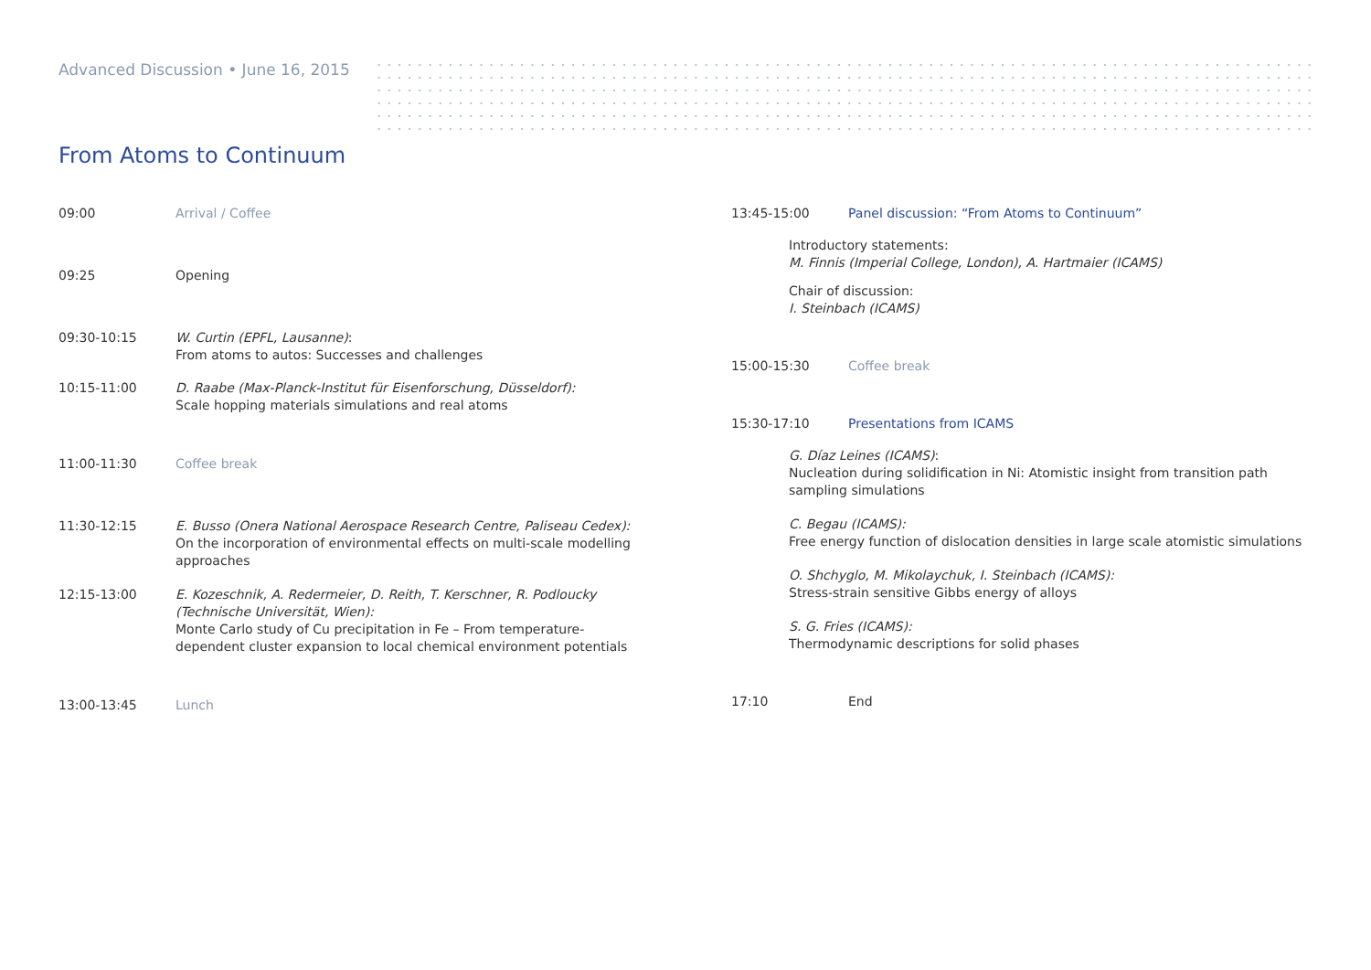Advanced Discussion • June 16, 2015
From Atoms to Continuum
09:00 Arrival / Coffee
09:25 Opening
09:30-10:15 W. Curtin (EPFL, Lausanne):
From atoms to autos: Successes and challenges
10:15-11:00 D. Raabe (Max-Planck-Institut für Eisenforschung, Düsseldorf):
Scale hopping materials simulations and real atoms
11:00-11:30 Coffee break
11:30-12:15 E. Busso (Onera National Aerospace Research Centre, Paliseau Cedex):
On the incorporation of environmental effects on multi-scale modelling
approaches
12:15-13:00 E. Kozeschnik, A. Redermeier, D. Reith, T. Kerschner, R. Podloucky
(Technische Universität, Wien):
Monte Carlo study of Cu precipitation in Fe – From temperature-
dependent cluster expansion to local chemical environment potentials
13:00-13:45 Lunch
13:45-15:00 Panel discussion: “From Atoms to Continuum”
Introductory statements:
M. Finnis (Imperial College, London), A. Hartmaier (ICAMS)
Chair of discussion:
I. Steinbach (ICAMS)
15:00-15:30 Coffee break
15:30-17:10 Presentations from ICAMS
G. Díaz Leines (ICAMS):
Nucleation during solidification in Ni: Atomistic insight from transition path
sampling simulations
C. Begau (ICAMS):
Free energy function of dislocation densities in large scale atomistic simulations
O. Shchyglo, M. Mikolaychuk, I. Steinbach (ICAMS):
Stress-strain sensitive Gibbs energy of alloys
S. G. Fries (ICAMS):
Thermodynamic descriptions for solid phases
17:10 End